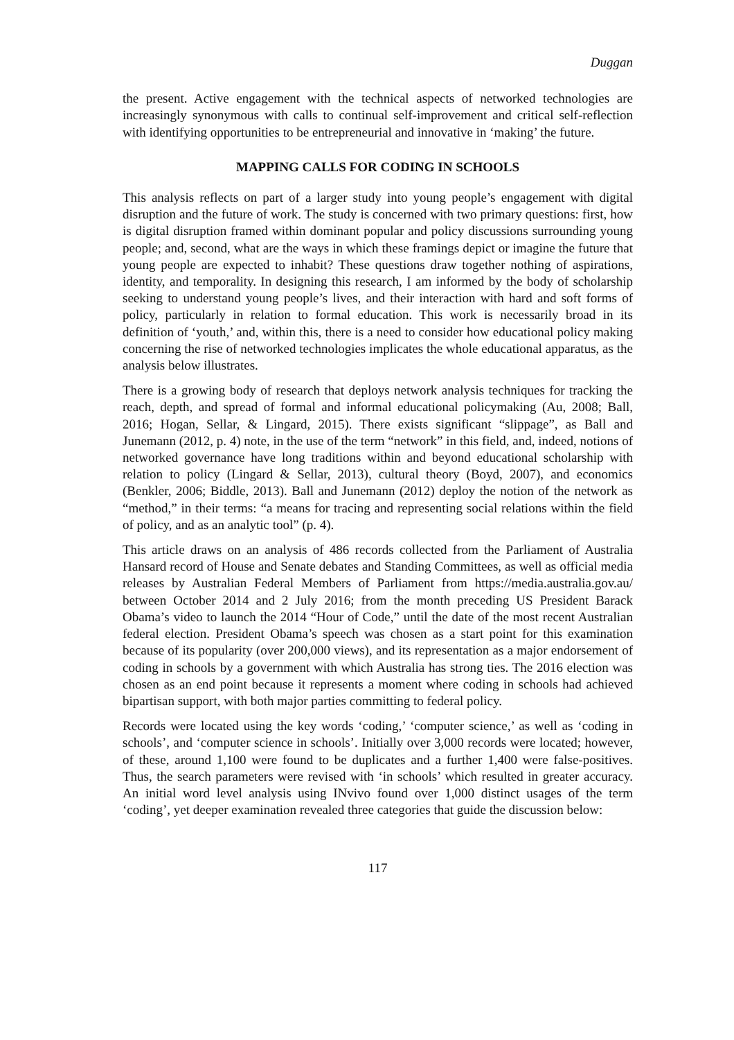Duggan
the present. Active engagement with the technical aspects of networked technologies are increasingly synonymous with calls to continual self-improvement and critical self-reflection with identifying opportunities to be entrepreneurial and innovative in ‘making’ the future.
MAPPING CALLS FOR CODING IN SCHOOLS
This analysis reflects on part of a larger study into young people’s engagement with digital disruption and the future of work. The study is concerned with two primary questions: first, how is digital disruption framed within dominant popular and policy discussions surrounding young people; and, second, what are the ways in which these framings depict or imagine the future that young people are expected to inhabit? These questions draw together nothing of aspirations, identity, and temporality. In designing this research, I am informed by the body of scholarship seeking to understand young people’s lives, and their interaction with hard and soft forms of policy, particularly in relation to formal education. This work is necessarily broad in its definition of ‘youth,’ and, within this, there is a need to consider how educational policy making concerning the rise of networked technologies implicates the whole educational apparatus, as the analysis below illustrates.
There is a growing body of research that deploys network analysis techniques for tracking the reach, depth, and spread of formal and informal educational policymaking (Au, 2008; Ball, 2016; Hogan, Sellar, & Lingard, 2015). There exists significant “slippage”, as Ball and Junemann (2012, p. 4) note, in the use of the term “network” in this field, and, indeed, notions of networked governance have long traditions within and beyond educational scholarship with relation to policy (Lingard & Sellar, 2013), cultural theory (Boyd, 2007), and economics (Benkler, 2006; Biddle, 2013). Ball and Junemann (2012) deploy the notion of the network as “method,” in their terms: “a means for tracing and representing social relations within the field of policy, and as an analytic tool” (p. 4).
This article draws on an analysis of 486 records collected from the Parliament of Australia Hansard record of House and Senate debates and Standing Committees, as well as official media releases by Australian Federal Members of Parliament from https://media.australia.gov.au/ between October 2014 and 2 July 2016; from the month preceding US President Barack Obama’s video to launch the 2014 “Hour of Code,” until the date of the most recent Australian federal election. President Obama’s speech was chosen as a start point for this examination because of its popularity (over 200,000 views), and its representation as a major endorsement of coding in schools by a government with which Australia has strong ties. The 2016 election was chosen as an end point because it represents a moment where coding in schools had achieved bipartisan support, with both major parties committing to federal policy.
Records were located using the key words ‘coding,’ ‘computer science,’ as well as ‘coding in schools’, and ‘computer science in schools’. Initially over 3,000 records were located; however, of these, around 1,100 were found to be duplicates and a further 1,400 were false-positives. Thus, the search parameters were revised with ‘in schools’ which resulted in greater accuracy. An initial word level analysis using INvivo found over 1,000 distinct usages of the term ‘coding’, yet deeper examination revealed three categories that guide the discussion below:
117